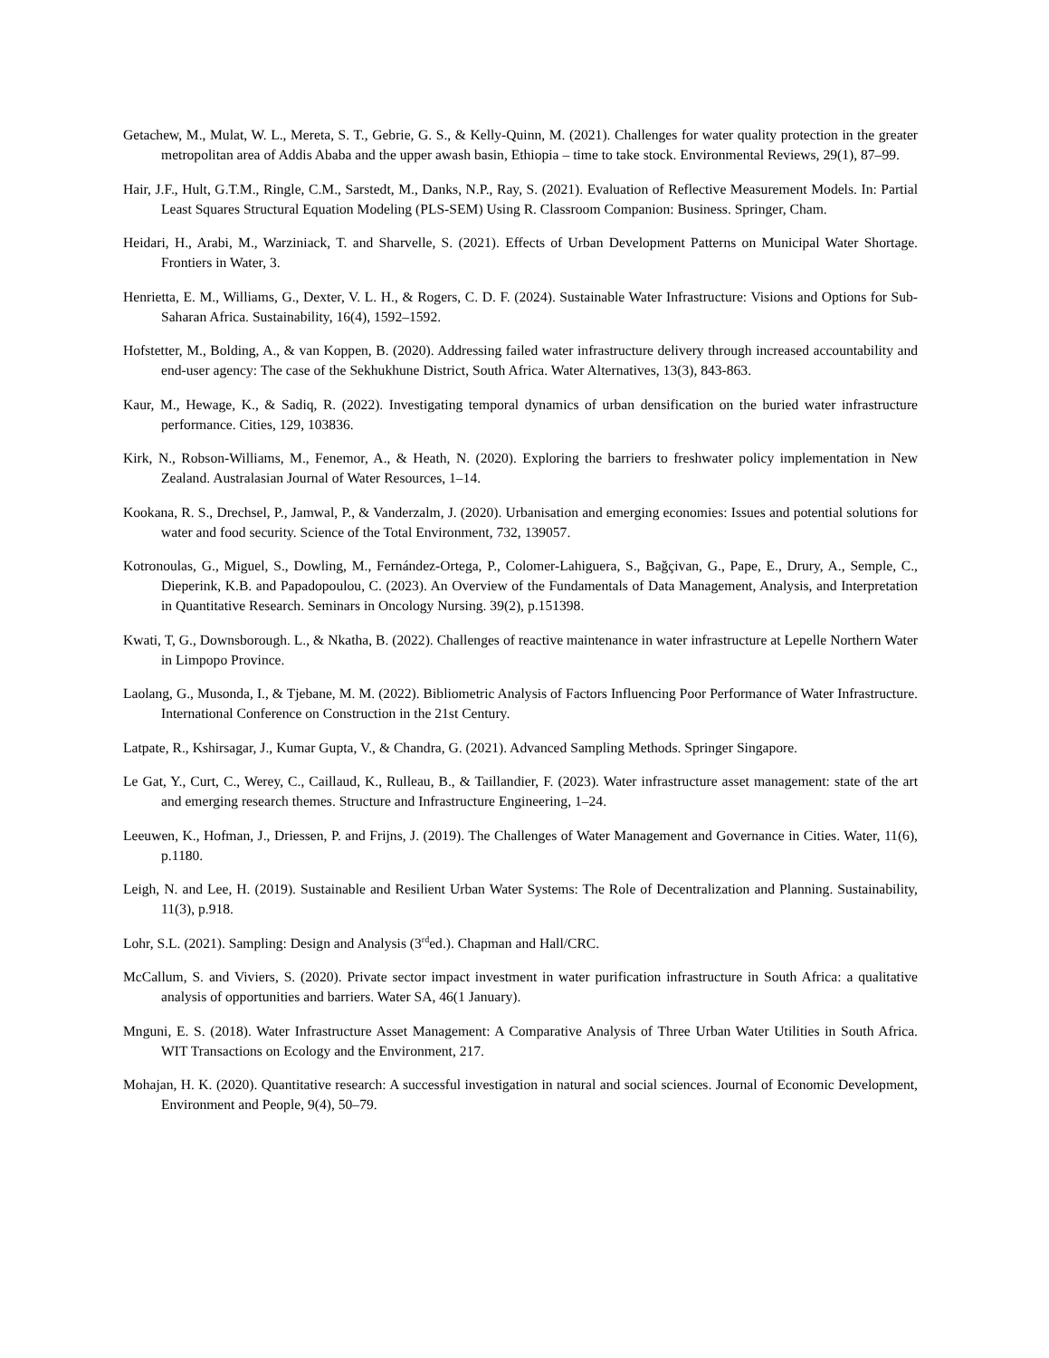Getachew, M., Mulat, W. L., Mereta, S. T., Gebrie, G. S., & Kelly-Quinn, M. (2021). Challenges for water quality protection in the greater metropolitan area of Addis Ababa and the upper awash basin, Ethiopia – time to take stock. Environmental Reviews, 29(1), 87–99.
Hair, J.F., Hult, G.T.M., Ringle, C.M., Sarstedt, M., Danks, N.P., Ray, S. (2021). Evaluation of Reflective Measurement Models. In: Partial Least Squares Structural Equation Modeling (PLS-SEM) Using R. Classroom Companion: Business. Springer, Cham.
Heidari, H., Arabi, M., Warziniack, T. and Sharvelle, S. (2021). Effects of Urban Development Patterns on Municipal Water Shortage. Frontiers in Water, 3.
Henrietta, E. M., Williams, G., Dexter, V. L. H., & Rogers, C. D. F. (2024). Sustainable Water Infrastructure: Visions and Options for Sub-Saharan Africa. Sustainability, 16(4), 1592–1592.
Hofstetter, M., Bolding, A., & van Koppen, B. (2020). Addressing failed water infrastructure delivery through increased accountability and end-user agency: The case of the Sekhukhune District, South Africa. Water Alternatives, 13(3), 843-863.
Kaur, M., Hewage, K., & Sadiq, R. (2022). Investigating temporal dynamics of urban densification on the buried water infrastructure performance. Cities, 129, 103836.
Kirk, N., Robson-Williams, M., Fenemor, A., & Heath, N. (2020). Exploring the barriers to freshwater policy implementation in New Zealand. Australasian Journal of Water Resources, 1–14.
Kookana, R. S., Drechsel, P., Jamwal, P., & Vanderzalm, J. (2020). Urbanisation and emerging economies: Issues and potential solutions for water and food security. Science of the Total Environment, 732, 139057.
Kotronoulas, G., Miguel, S., Dowling, M., Fernández-Ortega, P., Colomer-Lahiguera, S., Bağçivan, G., Pape, E., Drury, A., Semple, C., Dieperink, K.B. and Papadopoulou, C. (2023). An Overview of the Fundamentals of Data Management, Analysis, and Interpretation in Quantitative Research. Seminars in Oncology Nursing. 39(2), p.151398.
Kwati, T, G., Downsborough. L., & Nkatha, B. (2022). Challenges of reactive maintenance in water infrastructure at Lepelle Northern Water in Limpopo Province.
Laolang, G., Musonda, I., & Tjebane, M. M. (2022). Bibliometric Analysis of Factors Influencing Poor Performance of Water Infrastructure. International Conference on Construction in the 21st Century.
Latpate, R., Kshirsagar, J., Kumar Gupta, V., & Chandra, G. (2021). Advanced Sampling Methods. Springer Singapore.
Le Gat, Y., Curt, C., Werey, C., Caillaud, K., Rulleau, B., & Taillandier, F. (2023). Water infrastructure asset management: state of the art and emerging research themes. Structure and Infrastructure Engineering, 1–24.
Leeuwen, K., Hofman, J., Driessen, P. and Frijns, J. (2019). The Challenges of Water Management and Governance in Cities. Water, 11(6), p.1180.
Leigh, N. and Lee, H. (2019). Sustainable and Resilient Urban Water Systems: The Role of Decentralization and Planning. Sustainability, 11(3), p.918.
Lohr, S.L. (2021). Sampling: Design and Analysis (3<sup>rd</sup>ed.). Chapman and Hall/CRC.
McCallum, S. and Viviers, S. (2020). Private sector impact investment in water purification infrastructure in South Africa: a qualitative analysis of opportunities and barriers. Water SA, 46(1 January).
Mnguni, E. S. (2018). Water Infrastructure Asset Management: A Comparative Analysis of Three Urban Water Utilities in South Africa. WIT Transactions on Ecology and the Environment, 217.
Mohajan, H. K. (2020). Quantitative research: A successful investigation in natural and social sciences. Journal of Economic Development, Environment and People, 9(4), 50–79.